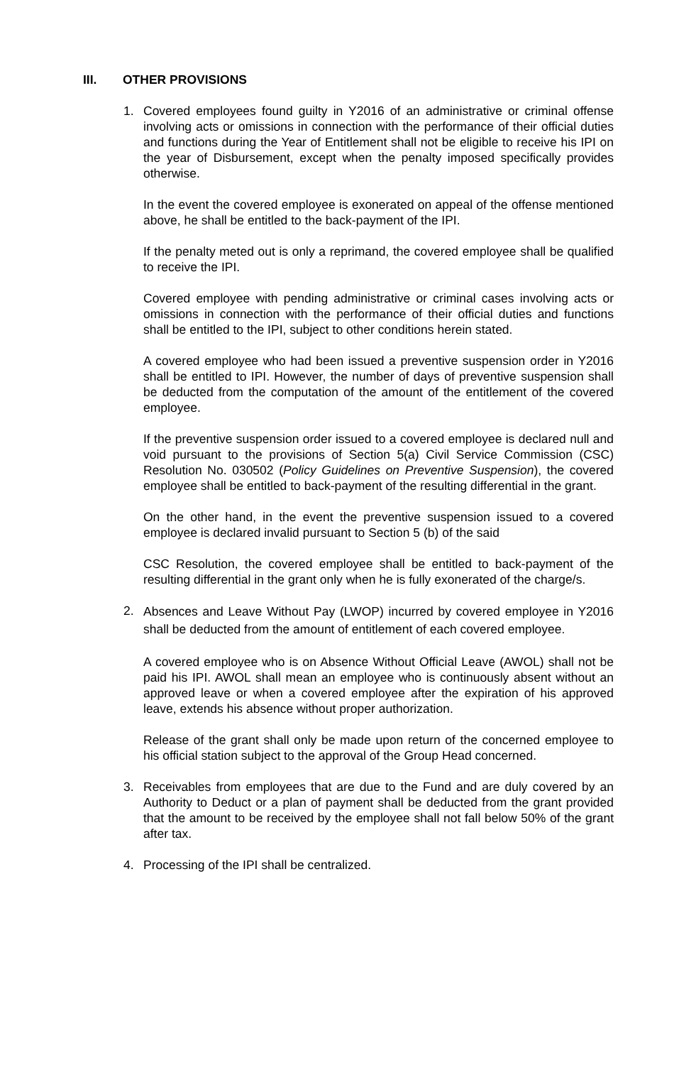III. OTHER PROVISIONS
1. Covered employees found guilty in Y2016 of an administrative or criminal offense involving acts or omissions in connection with the performance of their official duties and functions during the Year of Entitlement shall not be eligible to receive his IPI on the year of Disbursement, except when the penalty imposed specifically provides otherwise.
In the event the covered employee is exonerated on appeal of the offense mentioned above, he shall be entitled to the back-payment of the IPI.
If the penalty meted out is only a reprimand, the covered employee shall be qualified to receive the IPI.
Covered employee with pending administrative or criminal cases involving acts or omissions in connection with the performance of their official duties and functions shall be entitled to the IPI, subject to other conditions herein stated.
A covered employee who had been issued a preventive suspension order in Y2016 shall be entitled to IPI. However, the number of days of preventive suspension shall be deducted from the computation of the amount of the entitlement of the covered employee.
If the preventive suspension order issued to a covered employee is declared null and void pursuant to the provisions of Section 5(a) Civil Service Commission (CSC) Resolution No. 030502 (Policy Guidelines on Preventive Suspension), the covered employee shall be entitled to back-payment of the resulting differential in the grant.
On the other hand, in the event the preventive suspension issued to a covered employee is declared invalid pursuant to Section 5 (b) of the said
CSC Resolution, the covered employee shall be entitled to back-payment of the resulting differential in the grant only when he is fully exonerated of the charge/s.
2.
Absences and Leave Without Pay (LWOP) incurred by covered employee in Y2016 shall be deducted from the amount of entitlement of each covered employee.
A covered employee who is on Absence Without Official Leave (AWOL) shall not be paid his IPI. AWOL shall mean an employee who is continuously absent without an approved leave or when a covered employee after the expiration of his approved leave, extends his absence without proper authorization.
Release of the grant shall only be made upon return of the concerned employee to his official station subject to the approval of the Group Head concerned.
3. Receivables from employees that are due to the Fund and are duly covered by an Authority to Deduct or a plan of payment shall be deducted from the grant provided that the amount to be received by the employee shall not fall below 50% of the grant after tax.
4. Processing of the IPI shall be centralized.